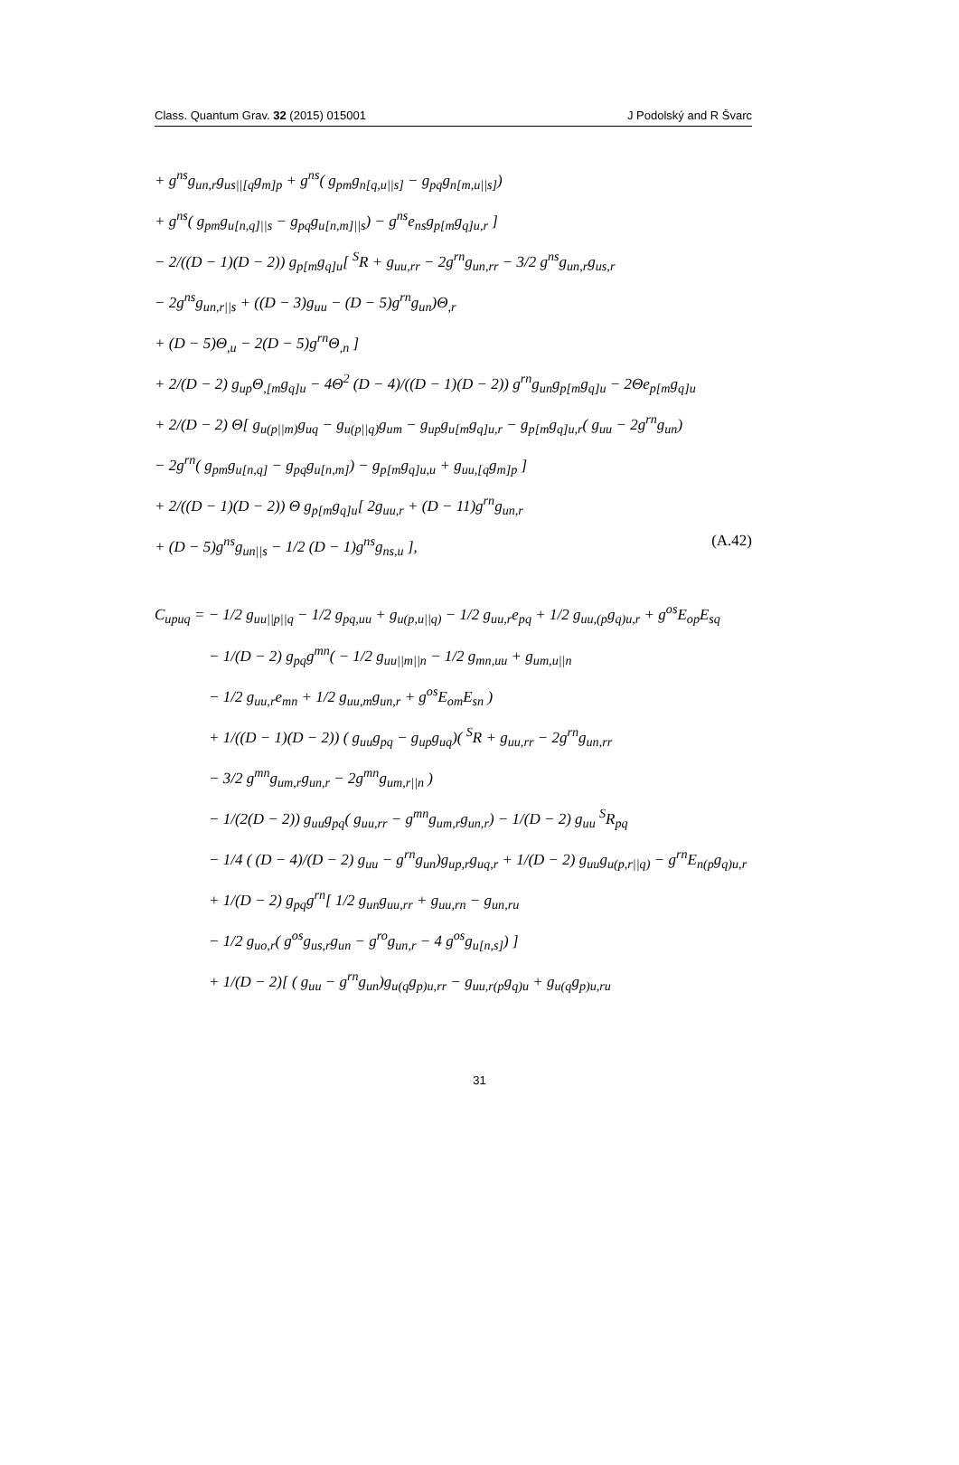Class. Quantum Grav. 32 (2015) 015001 J Podolský and R Švarc
+ g<sup>ns</sup>g<sub>un,r</sub>g<sub>us||[q</sub>g<sub>m]p</sub> + g<sup>ns</sup>( g<sub>pm</sub>g<sub>n[q,u||s]</sub> − g<sub>pq</sub>g<sub>n[m,u||s]</sub>)
+ g<sup>ns</sup>( g<sub>pm</sub>g<sub>u[n,q]||s</sub> − g<sub>pq</sub>g<sub>u[n,m]||s</sub>) − g<sup>ns</sup>e<sub>ns</sub>g<sub>p[m</sub>g<sub>q]u,r</sub> ]
− 2/((D − 1)(D − 2)) g<sub>p[m</sub>g<sub>q]u</sub>[ <sup>S</sup>R + g<sub>uu,rr</sub> − 2g<sup>rn</sup>g<sub>un,rr</sub> − 3/2 g<sup>ns</sup>g<sub>un,r</sub>g<sub>us,r</sub>
− 2g<sup>ns</sup>g<sub>un,r||s</sub> + ((D − 3)g<sub>uu</sub> − (D − 5)g<sup>rn</sup>g<sub>un</sub>)Θ<sub>,r</sub>
+ (D − 5)Θ<sub>,u</sub> − 2(D − 5)g<sup>rn</sup>Θ<sub>,n</sub> ]
+ 2/(D − 2) g<sub>up</sub>Θ<sub>,[m</sub>g<sub>q]u</sub> − 4Θ<sup>2</sup> (D − 4)/((D − 1)(D − 2)) g<sup>rn</sup>g<sub>un</sub>g<sub>p[m</sub>g<sub>q]u</sub> − 2Θe<sub>p[m</sub>g<sub>q]u</sub>
+ 2/(D − 2) Θ[ g<sub>u(p||m)</sub>g<sub>uq</sub> − g<sub>u(p||q)</sub>g<sub>um</sub> − g<sub>up</sub>g<sub>u[m</sub>g<sub>q]u,r</sub> − g<sub>p[m</sub>g<sub>q]u,r</sub>( g<sub>uu</sub> − 2g<sup>rn</sup>g<sub>un</sub>)
− 2g<sup>rn</sup>( g<sub>pm</sub>g<sub>u[n,q]</sub> − g<sub>pq</sub>g<sub>u[n,m]</sub>) − g<sub>p[m</sub>g<sub>q]u,u</sub> + g<sub>uu,[q</sub>g<sub>m]p</sub> ]
+ 2/((D − 1)(D − 2)) Θ g<sub>p[m</sub>g<sub>q]u</sub>[ 2g<sub>uu,r</sub> + (D − 11)g<sup>rn</sup>g<sub>un,r</sub>
+ (D − 5)g<sup>ns</sup>g<sub>un||s</sub> − 1/2 (D − 1)g<sup>ns</sup>g<sub>ns,u</sub> ], (A.42)
C<sub>upuq</sub> = − 1/2 g<sub>uu||p||q</sub> − 1/2 g<sub>pq,uu</sub> + g<sub>u(p,u||q)</sub> − 1/2 g<sub>uu,r</sub>e<sub>pq</sub> + 1/2 g<sub>uu,(p</sub>g<sub>q)u,r</sub> + g<sup>os</sup>E<sub>op</sub>E<sub>sq</sub>
− 1/(D − 2) g<sub>pq</sub>g<sup>mn</sup>( − 1/2 g<sub>uu||m||n</sub> − 1/2 g<sub>mn,uu</sub> + g<sub>um,u||n</sub>
− 1/2 g<sub>uu,r</sub>e<sub>mn</sub> + 1/2 g<sub>uu,m</sub>g<sub>un,r</sub> + g<sup>os</sup>E<sub>om</sub>E<sub>sn</sub> )
+ 1/((D − 1)(D − 2)) ( g<sub>uu</sub>g<sub>pq</sub> − g<sub>up</sub>g<sub>uq</sub>)( <sup>S</sup>R + g<sub>uu,rr</sub> − 2g<sup>rn</sup>g<sub>un,rr</sub>
− 3/2 g<sup>mn</sup>g<sub>um,r</sub>g<sub>un,r</sub> − 2g<sup>mn</sup>g<sub>um,r||n</sub> )
− 1/(2(D − 2)) g<sub>uu</sub>g<sub>pq</sub>( g<sub>uu,rr</sub> − g<sup>mn</sup>g<sub>um,r</sub>g<sub>un,r</sub>) − 1/(D − 2) g<sub>uu</sub> <sup>S</sup>R<sub>pq</sub>
− 1/4 ( (D − 4)/(D − 2) g<sub>uu</sub> − g<sup>rn</sup>g<sub>un</sub>)g<sub>up,r</sub>g<sub>uq,r</sub> + 1/(D − 2) g<sub>uu</sub>g<sub>u(p,r||q)</sub> − g<sup>rn</sup>E<sub>n(p</sub>g<sub>q)u,r</sub>
+ 1/(D − 2) g<sub>pq</sub>g<sup>rn</sup>[ 1/2 g<sub>un</sub>g<sub>uu,rr</sub> + g<sub>uu,rn</sub> − g<sub>un,ru</sub>
− 1/2 g<sub>uo,r</sub>( g<sup>os</sup>g<sub>us,r</sub>g<sub>un</sub> − g<sup>ro</sup>g<sub>un,r</sub> − 4 g<sup>os</sup>g<sub>u[n,s]</sub>) ]
+ 1/(D − 2)[ ( g<sub>uu</sub> − g<sup>rn</sup>g<sub>un</sub>)g<sub>u(q</sub>g<sub>p)u,rr</sub> − g<sub>uu,r(p</sub>g<sub>q)u</sub> + g<sub>u(q</sub>g<sub>p)u,ru</sub>
31